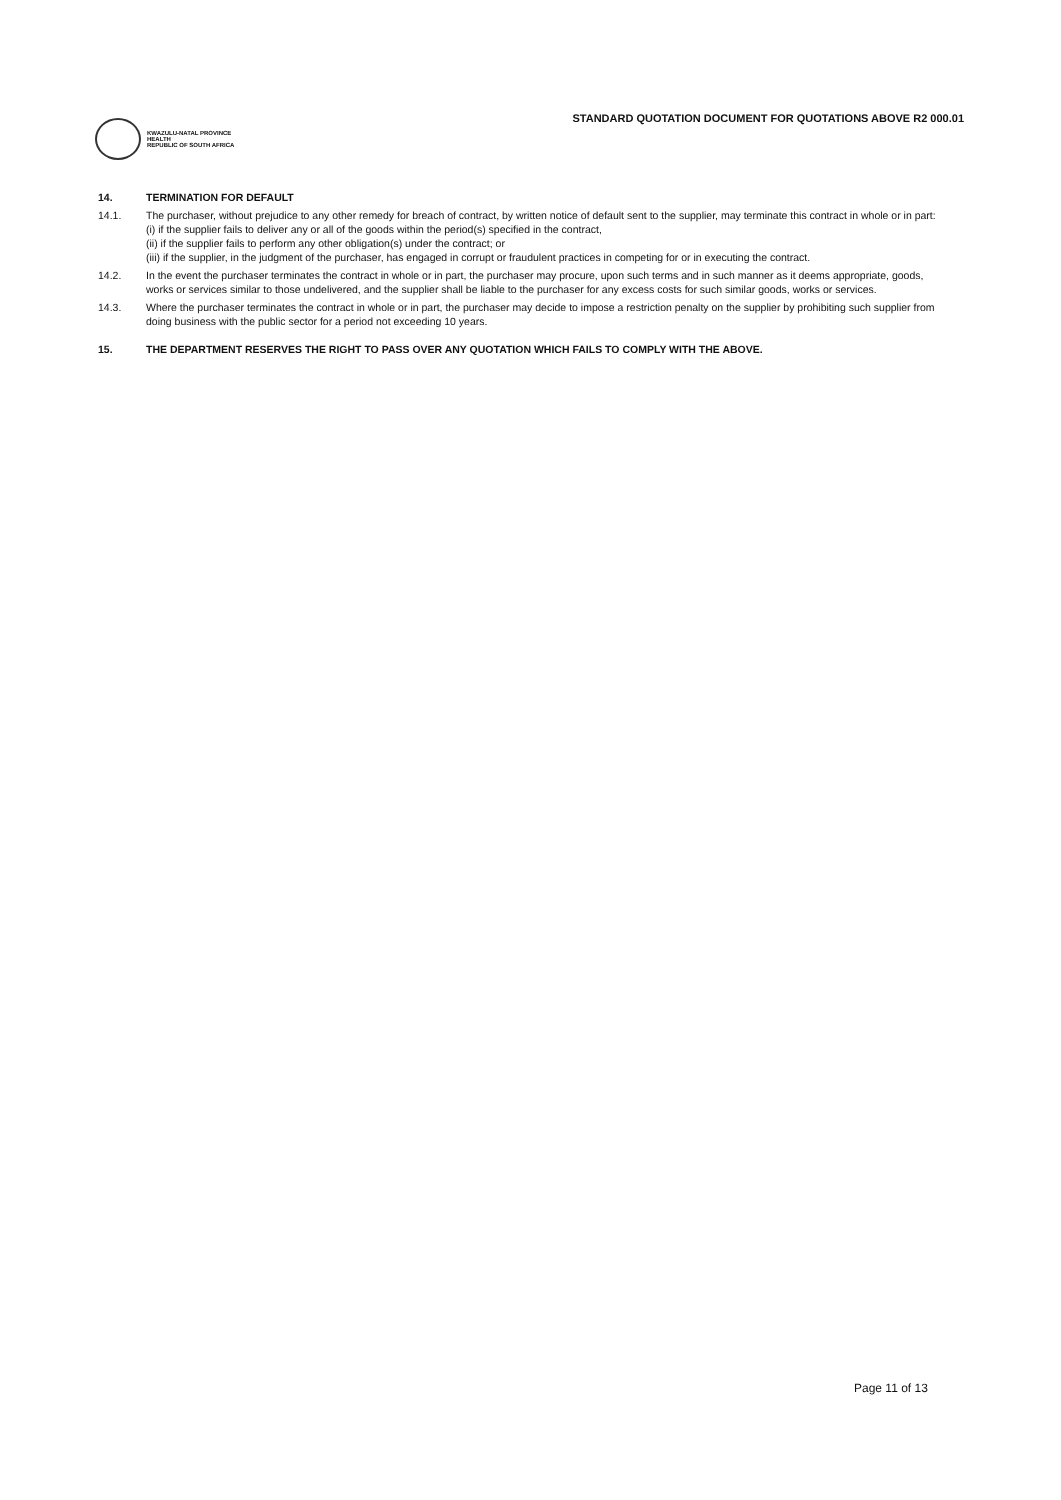STANDARD QUOTATION DOCUMENT FOR QUOTATIONS ABOVE R2 000.01
KWAZULU-NATAL PROVINCE
HEALTH
REPUBLIC OF SOUTH AFRICA
14. TERMINATION FOR DEFAULT
14.1. The purchaser, without prejudice to any other remedy for breach of contract, by written notice of default sent to the supplier, may terminate this contract in whole or in part:
(i) if the supplier fails to deliver any or all of the goods within the period(s) specified in the contract,
(ii) if the supplier fails to perform any other obligation(s) under the contract; or
(iii) if the supplier, in the judgment of the purchaser, has engaged in corrupt or fraudulent practices in competing for or in executing the contract.
14.2. In the event the purchaser terminates the contract in whole or in part, the purchaser may procure, upon such terms and in such manner as it deems appropriate, goods, works or services similar to those undelivered, and the supplier shall be liable to the purchaser for any excess costs for such similar goods, works or services.
14.3. Where the purchaser terminates the contract in whole or in part, the purchaser may decide to impose a restriction penalty on the supplier by prohibiting such supplier from doing business with the public sector for a period not exceeding 10 years.
15. THE DEPARTMENT RESERVES THE RIGHT TO PASS OVER ANY QUOTATION WHICH FAILS TO COMPLY WITH THE ABOVE.
Page 11 of 13